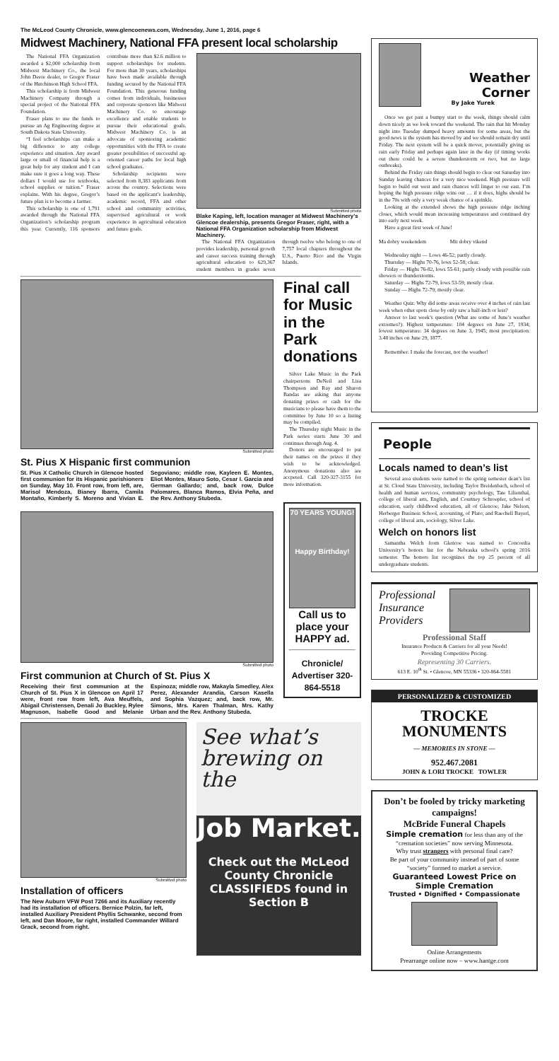The McLeod County Chronicle, www.glencoenews.com, Wednesday, June 1, 2016, page 6
Midwest Machinery, National FFA present local scholarship
The National FFA Organization awarded a $2,000 scholarship from Midwest Machinery Co., the local John Deere dealer, to Gregor Fraser of the Hutchinson High School FFA.
This scholarship is from Midwest Machinery Company through a special project of the National FFA Foundation.
Fraser plans to use the funds to pursue an Ag Engineering degree at South Dakota State University.
“I feel scholarships can make a big difference to any college experience and situation. Any award large or small of financial help is a great help for any student and I can make sure it goes a long way. These dollars I would use for textbooks, school supplies or tuition.” Fraser explains. With his degree, Gregor’s future plan is to become a farmer.
This scholarship is one of 1,791 awarded through the National FFA Organization’s scholarship program this year. Currently, 116 sponsors contribute more than $2.6 million to support scholarships for students. For more than 30 years, scholarships have been made available through funding secured by the National FFA Foundation. This generous funding comes from individuals, businesses and corporate sponsors like Midwest Machinery Co. to encourage excellence and enable students to pursue their educational goals. Midwest Machinery Co. is an advocate of sponsoring academic opportunities with the FFA to create greater possibilities of successful ag-oriented career paths for local high school graduates.
Scholarship recipients were selected from 8,383 applicants from across the country. Selections were based on the applicant’s leadership, academic record, FFA and other school and community activities, supervised agricultural or work experience in agricultural education and future goals.
Submitted photo
Blake Kaping, left, location manager at Midwest Machinery’s Glencoe dealership, presents Gregor Fraser, right, with a National FFA Organization scholarship from Midwest Machinery.
The National FFA Organization provides leadership, personal growth and career success training through agricultural education to 629,367 student members in grades seven through twelve who belong to one of 7,757 local chapters throughout the U.S., Puerto Rico and the Virgin Islands.
Submitted photo
St. Pius X Hispanic first communion
St. Pius X Catholic Church in Glencoe hosted first communion for its Hispanic parishioners on Sunday, May 10. Front row, from left, are, Marisol Mendoza, Bianey Ibarra, Camila Montaño, Kimberly S. Moreno and Vivian E. Segoviano; middle row, Kayleen E. Montes, Eliot Montes, Mauro Soto, Cesar I. Garcia and German Gallardo; and, back row, Dulce Palomares, Blanca Ramos, Elvia Peña, and the Rev. Anthony Stubeda.
Submitted photo
First communion at Church of St. Pius X
Receiving their first communion at the Church of St. Pius X in Glencoe on April 17 were, front row from left, Ava Meuffels, Abigail Christensen, Denali Jo Buckley, Rylee Magnuson, Isabelle Good and Melanie Espinoza; middle row, Makayla Smedley, Alex Perez, Alexander Arandia, Carson Kasella and Sophia Vazquez; and, back row, Mr. Simons, Mrs. Karen Thalman, Mrs. Kathy Urban and the Rev. Anthony Stubeda.
Final call for Music in the Park donations
Silver Lake Music in the Park chairpersons DeNeil and Lisa Thompson and Ray and Sharon Bandas are asking that anyone donating prizes or cash for the musicians to please have them to the committee by June 10 so a listing may be compiled.
The Thursday night Music in the Park series starts June 30 and continues through Aug. 4.
Donors are encouraged to put their names on the prizes if they wish to be acknowledged. Anonymous donations also are accpeted. Call 320-327-3155 for more information.
70 YEARS YOUNG!
Happy Birthday!
Call us to place your HAPPY ad.
Chronicle/ Advertiser 320-864-5518
Submitted photo
Installation of officers
The New Auburn VFW Post 7266 and its Auxiliary recently had its installation of officers. Bernice Polzin, far left, installed Auxiliary President Phyllis Schwanke, second from left, and Dan Moore, far right, installed Commander Willard Grack, second from right.
See what’s brewing on the
Job Market.
Check out the McLeod County Chronicle CLASSIFIEDS found in Section B
Weather Corner
By Jake Yurek
Once we get past a bumpy start to the week, things should calm down nicely as we look toward the weekend. The rain that hit Monday night into Tuesday dumped heavy amounts for some areas, but the good news is the system has moved by and we should remain dry until Friday. The next system will be a quick mover, potentially giving us rain early Friday and perhaps again later in the day (if timing works out there could be a severe thunderstorm or two, but no large outbreaks).
Behind the Friday rain things should begin to clear out Saturday into Sunday leaving chances for a very nice weekend. High pressure will begin to build out west and rain chances will linger to our east. I’m hoping the high pressure ridge wins out … if it does, highs should be in the 70s with only a very weak chance of a sprinkle.
Looking at the extended shows the high pressure ridge inching closer, which would mean increasing temperatures and continued dry into early next week.
Have a great first week of June!
Ma dobry weekendem Mit dobry vikend
Wednesday night — Lows 46-52; partly cloudy.
Thursday — Highs 70-76, lows 52-58; clear.
Friday — Highs 76-82, lows 55-61; partly cloudy with possible rain showers or thunderstorms.
Saturday — Highs 72-79, lows 53-59; mostly clear.
Sunday — Highs 72-79; mostly clear.
Weather Quiz: Why did some areas receive over 4 inches of rain last week when other spots close by only saw a half-inch or less?
Answer to last week’s question (What are some of June’s weather extremes?): Highest temperature: 104 degrees on June 27, 1934; lowest temperature: 34 degrees on June 3, 1945; most precipitation: 3.48 inches on June 29, 1877.
Remember: I make the forecast, not the weather!
People
Locals named to dean’s list
Several area students were named to the spring semester dean’s list at St. Cloud State University, including Taylor Breidenbach, school of health and human services, community psychology, Tate Lilienthal, college of liberal arts, English, and Courtney Schroepfer, school of education, early childhood education, all of Glencoe; Jake Nelson, Herberger Business School, accounting, of Plato; and Raechell Bayerl, college of liberal arts, sociology, Silver Lake.
Welch on honors list
Samantha Welch from Glencoe was named to Concordia University’s honors list for the Nebraska school’s spring 2016 semester. The honors list recognizes the top 25 percent of all undergraduate students.
Professional Insurance Providers
Professional Staff
Insurance Products & Carriers for all your Needs!
Providing Competitive Pricing.
Representing 30 Carriers.
613 E. 10<sup>th</sup> St. • Glencoe, MN 55336 • 320-864-5581
PERSONALIZED & CUSTOMIZED
TROCKE MONUMENTS
— MEMORIES IN STONE —
952.467.2081
JOHN & LORI TROCKE TOWLER
Don’t be fooled by tricky marketing campaigns!
McBride Funeral Chapels
Simple cremation for less than any of the “cremation societies” now serving Minnesota.
Why trust strangers with personal final care?
Be part of your community instead of part of some “society” formed to market a service.
Guaranteed Lowest Price on Simple Cremation
Trusted • Dignified • Compassionate
Online Arrangements
Prearrange online now – www.hantge.com